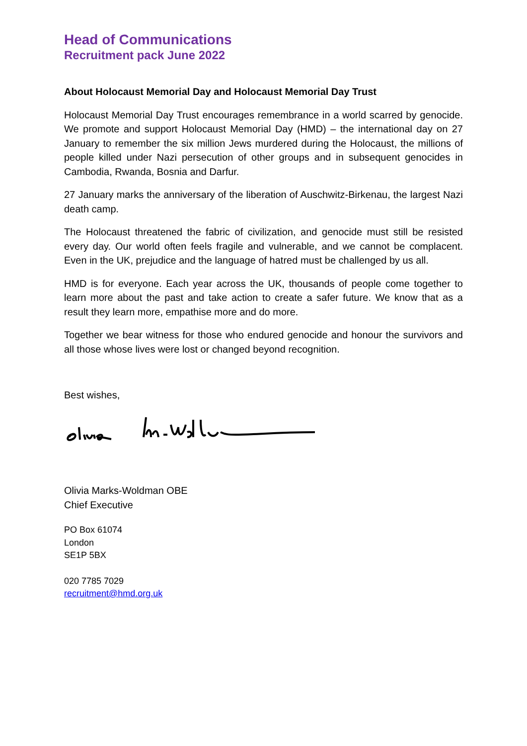Head of Communications
Recruitment pack June 2022
About Holocaust Memorial Day and Holocaust Memorial Day Trust
Holocaust Memorial Day Trust encourages remembrance in a world scarred by genocide. We promote and support Holocaust Memorial Day (HMD) – the international day on 27 January to remember the six million Jews murdered during the Holocaust, the millions of people killed under Nazi persecution of other groups and in subsequent genocides in Cambodia, Rwanda, Bosnia and Darfur.
27 January marks the anniversary of the liberation of Auschwitz-Birkenau, the largest Nazi death camp.
The Holocaust threatened the fabric of civilization, and genocide must still be resisted every day. Our world often feels fragile and vulnerable, and we cannot be complacent. Even in the UK, prejudice and the language of hatred must be challenged by us all.
HMD is for everyone. Each year across the UK, thousands of people come together to learn more about the past and take action to create a safer future. We know that as a result they learn more, empathise more and do more.
Together we bear witness for those who endured genocide and honour the survivors and all those whose lives were lost or changed beyond recognition.
Best wishes,
Olivia Marks-Woldman OBE
Chief Executive
PO Box 61074
London
SE1P 5BX
020 7785 7029
recruitment@hmd.org.uk